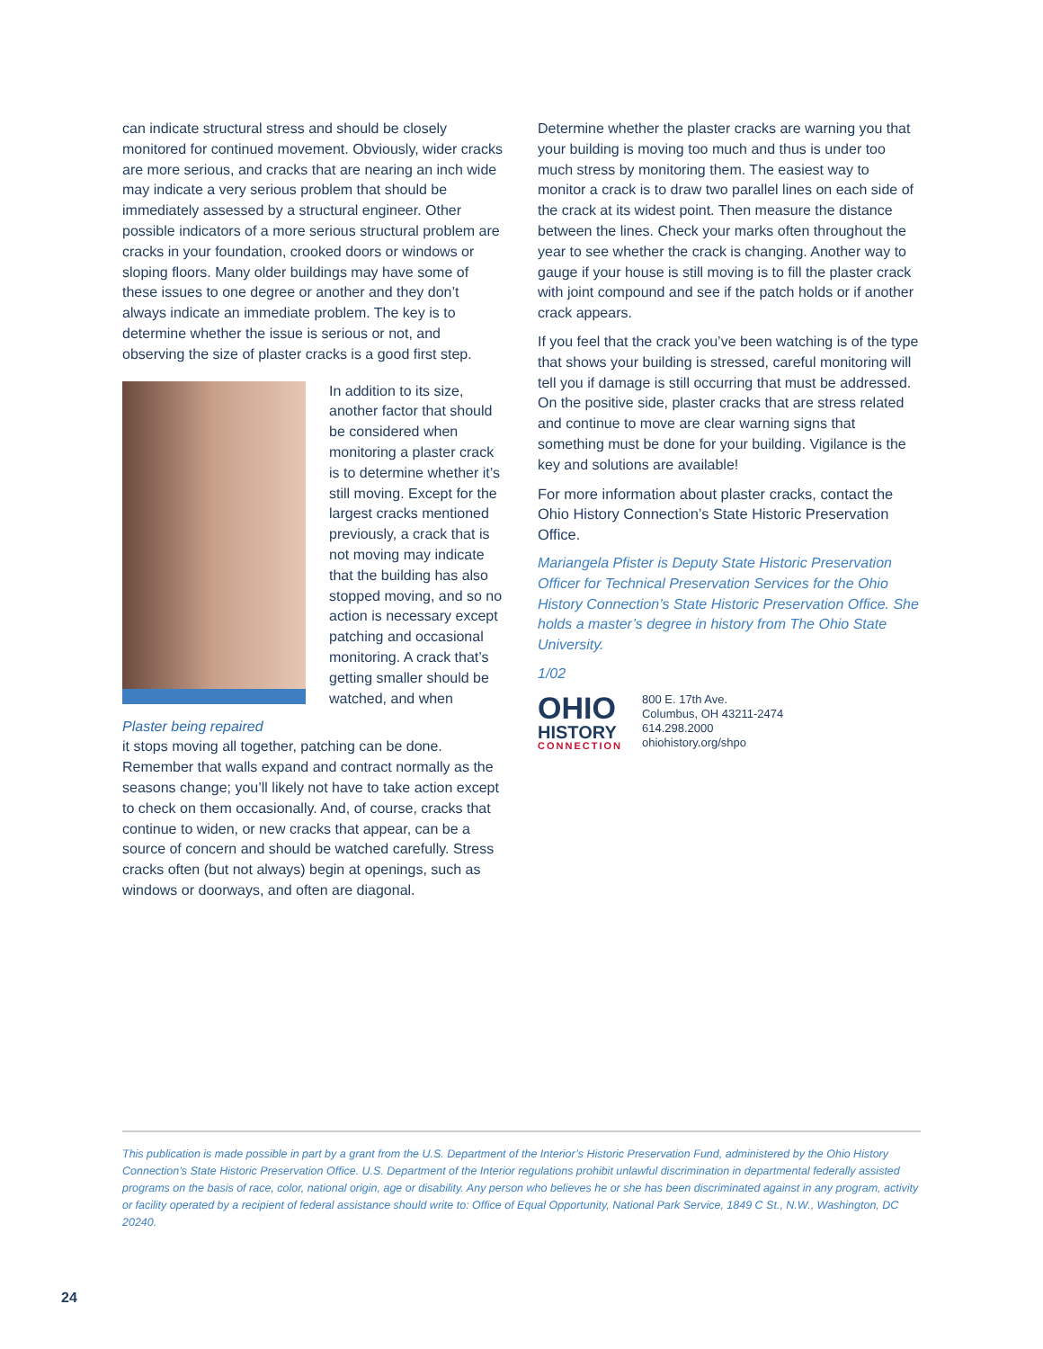can indicate structural stress and should be closely monitored for continued movement. Obviously, wider cracks are more serious, and cracks that are nearing an inch wide may indicate a very serious problem that should be immediately assessed by a structural engineer. Other possible indicators of a more serious structural problem are cracks in your foundation, crooked doors or windows or sloping floors. Many older buildings may have some of these issues to one degree or another and they don’t always indicate an immediate problem. The key is to determine whether the issue is serious or not, and observing the size of plaster cracks is a good first step.
Plaster being repaired
In addition to its size, another factor that should be considered when monitoring a plaster crack is to determine whether it’s still moving. Except for the largest cracks mentioned previously, a crack that is not moving may indicate that the building has also stopped moving, and so no action is necessary except patching and occasional monitoring. A crack that’s getting smaller should be watched, and when
it stops moving all together, patching can be done. Remember that walls expand and contract normally as the seasons change; you’ll likely not have to take action except to check on them occasionally. And, of course, cracks that continue to widen, or new cracks that appear, can be a source of concern and should be watched carefully. Stress cracks often (but not always) begin at openings, such as windows or doorways, and often are diagonal.
Determine whether the plaster cracks are warning you that your building is moving too much and thus is under too much stress by monitoring them. The easiest way to monitor a crack is to draw two parallel lines on each side of the crack at its widest point. Then measure the distance between the lines. Check your marks often throughout the year to see whether the crack is changing. Another way to gauge if your house is still moving is to fill the plaster crack with joint compound and see if the patch holds or if another crack appears.
If you feel that the crack you’ve been watching is of the type that shows your building is stressed, careful monitoring will tell you if damage is still occurring that must be addressed. On the positive side, plaster cracks that are stress related and continue to move are clear warning signs that something must be done for your building. Vigilance is the key and solutions are available!
For more information about plaster cracks, contact the Ohio History Connection’s State Historic Preservation Office.
Mariangela Pfister is Deputy State Historic Preservation Officer for Technical Preservation Services for the Ohio History Connection’s State Historic Preservation Office. She holds a master’s degree in history from The Ohio State University.
1/02
OHIO
HISTORY
CONNECTION
800 E. 17th Ave.
Columbus, OH 43211-2474
614.298.2000
ohiohistory.org/shpo
This publication is made possible in part by a grant from the U.S. Department of the Interior’s Historic Preservation Fund, administered by the Ohio History Connection’s State Historic Preservation Office. U.S. Department of the Interior regulations prohibit unlawful discrimination in departmental federally assisted programs on the basis of race, color, national origin, age or disability. Any person who believes he or she has been discriminated against in any program, activity or facility operated by a recipient of federal assistance should write to: Office of Equal Opportunity, National Park Service, 1849 C St., N.W., Washington, DC 20240.
24